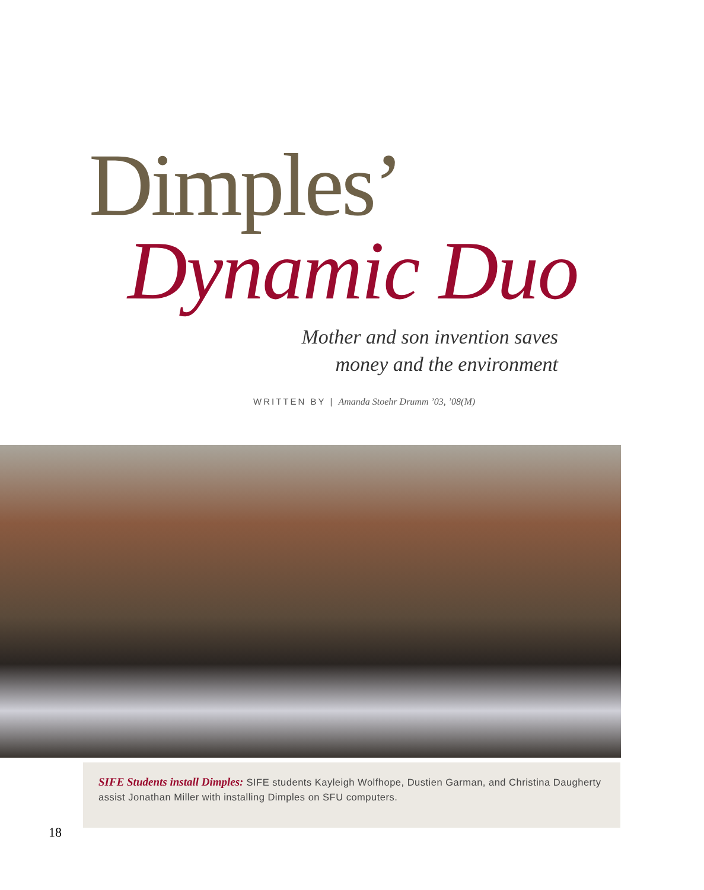Dimples’
Dynamic Duo
Mother and son invention saves
money and the environment
WRITTEN BY | Amanda Stoehr Drumm ’03, ’08(M)
SIFE Students install Dimples: SIFE students Kayleigh Wolfhope, Dustien Garman, and Christina Daugherty assist Jonathan Miller with installing Dimples on SFU computers.
18